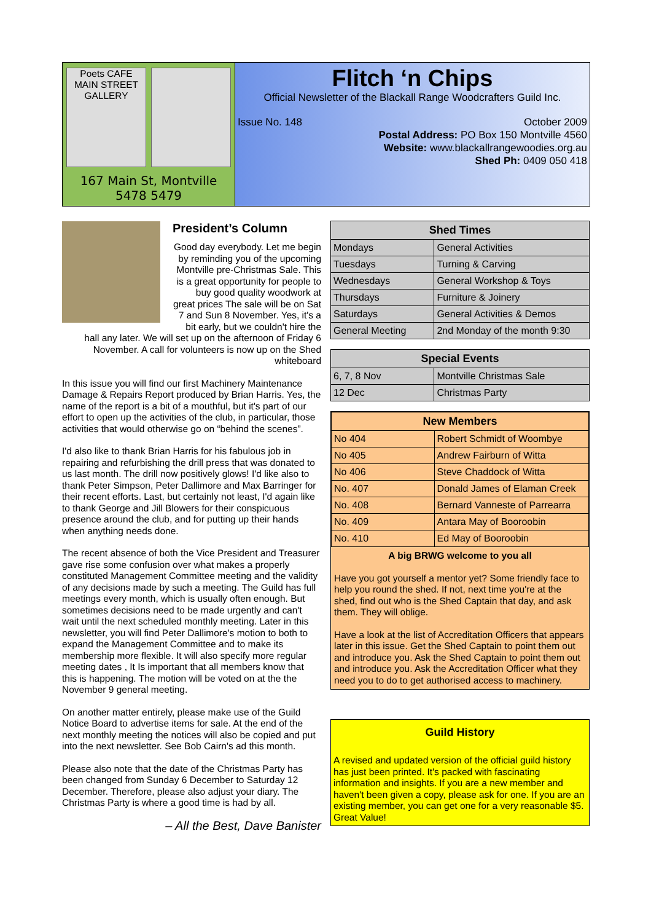Poets CAFE
MAIN STREET GALLERY
167 Main St, Montville
5478 5479
Flitch ‘n Chips
Official Newsletter of the Blackall Range Woodcrafters Guild Inc.
Issue No. 148 October 2009
Postal Address: PO Box 150 Montville 4560
Website: www.blackallrangewoodies.org.au
Shed Ph: 0409 050 418
President’s Column
Good day everybody. Let me begin by reminding you of the upcoming Montville pre-Christmas Sale. This is a great opportunity for people to buy good quality woodwork at great prices The sale will be on Sat 7 and Sun 8 November. Yes, it's a bit early, but we couldn't hire the hall any later. We will set up on the afternoon of Friday 6 November. A call for volunteers is now up on the Shed whiteboard
In this issue you will find our first Machinery Maintenance Damage & Repairs Report produced by Brian Harris. Yes, the name of the report is a bit of a mouthful, but it's part of our effort to open up the activities of the club, in particular, those activities that would otherwise go on “behind the scenes”.
I'd also like to thank Brian Harris for his fabulous job in repairing and refurbishing the drill press that was donated to us last month. The drill now positively glows! I'd like also to thank Peter Simpson, Peter Dallimore and Max Barringer for their recent efforts. Last, but certainly not least, I'd again like to thank George and Jill Blowers for their conspicuous presence around the club, and for putting up their hands when anything needs done.
The recent absence of both the Vice President and Treasurer gave rise some confusion over what makes a properly constituted Management Committee meeting and the validity of any decisions made by such a meeting. The Guild has full meetings every month, which is usually often enough. But sometimes decisions need to be made urgently and can't wait until the next scheduled monthly meeting. Later in this newsletter, you will find Peter Dallimore's motion to both to expand the Management Committee and to make its membership more flexible. It will also specify more regular meeting dates , It Is important that all members know that this is happening. The motion will be voted on at the the November 9 general meeting.
On another matter entirely, please make use of the Guild Notice Board to advertise items for sale. At the end of the next monthly meeting the notices will also be copied and put into the next newsletter. See Bob Cairn's ad this month.
Please also note that the date of the Christmas Party has been changed from Sunday 6 December to Saturday 12 December. Therefore, please also adjust your diary. The Christmas Party is where a good time is had by all.
– All the Best, Dave Banister
| Shed Times | |
| --- | --- |
| Mondays | General Activities |
| Tuesdays | Turning & Carving |
| Wednesdays | General Workshop & Toys |
| Thursdays | Furniture & Joinery |
| Saturdays | General Activities & Demos |
| General Meeting | 2nd Monday of the month 9:30 |
| Special Events | |
| --- | --- |
| 6, 7, 8 Nov | Montville Christmas Sale |
| 12 Dec | Christmas Party |
| New Members | |
| --- | --- |
| No 404 | Robert Schmidt of Woombye |
| No 405 | Andrew Fairburn of Witta |
| No 406 | Steve Chaddock of Witta |
| No. 407 | Donald James of Elaman Creek |
| No. 408 | Bernard Vanneste of Parrearra |
| No. 409 | Antara May of Booroobin |
| No. 410 | Ed May of Booroobin |
A big BRWG welcome to you all
Have you got yourself a mentor yet? Some friendly face to help you round the shed. If not, next time you're at the shed, find out who is the Shed Captain that day, and ask them. They will oblige.
Have a look at the list of Accreditation Officers that appears later in this issue. Get the Shed Captain to point them out and introduce you. Ask the Shed Captain to point them out and introduce you. Ask the Accreditation Officer what they need you to do to get authorised access to machinery.
Guild History
A revised and updated version of the official guild history has just been printed. It's packed with fascinating information and insights. If you are a new member and haven't been given a copy, please ask for one. If you are an existing member, you can get one for a very reasonable $5. Great Value!